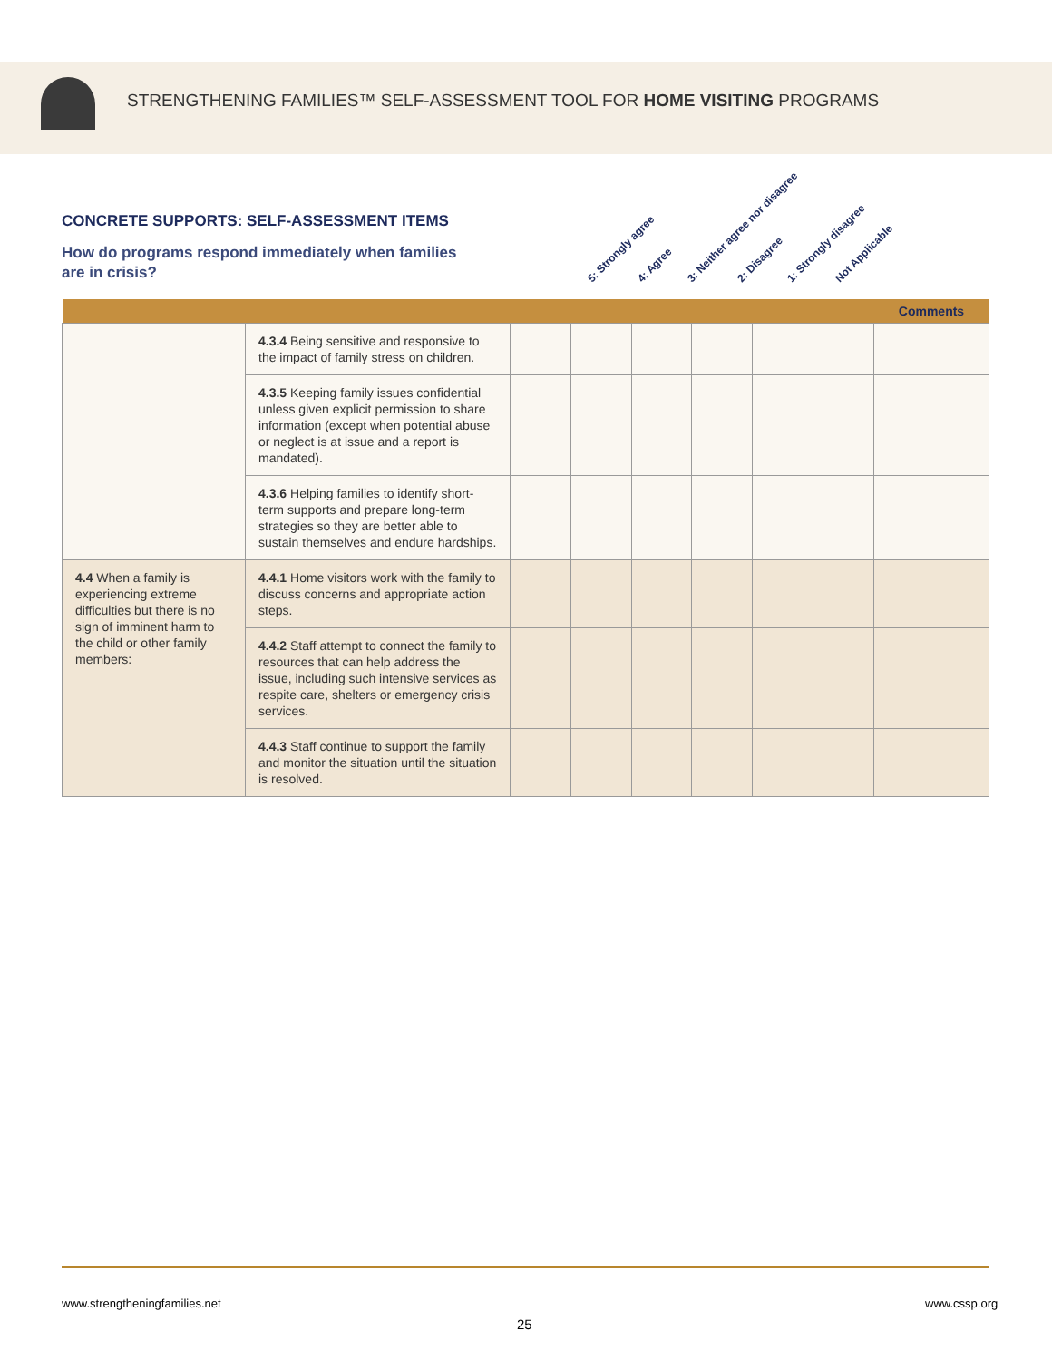STRENGTHENING FAMILIES™ SELF-ASSESSMENT TOOL FOR HOME VISITING PROGRAMS
CONCRETE SUPPORTS: SELF-ASSESSMENT ITEMS
How do programs respond immediately when families are in crisis?
5: Strongly agree 4: Agree 3: Neither agree nor disagree 2: Disagree 1: Strongly disagree Not Applicable
| | | | | | | | | Comments |
| --- | --- | --- | --- | --- | --- | --- | --- | --- |
| | 4.3.4 Being sensitive and responsive to the impact of family stress on children. | | | | | | | |
| | 4.3.5 Keeping family issues confidential unless given explicit permission to share information (except when potential abuse or neglect is at issue and a report is mandated). | | | | | | | |
| | 4.3.6 Helping families to identify short-term supports and prepare long-term strategies so they are better able to sustain themselves and endure hardships. | | | | | | | |
| 4.4 When a family is experiencing extreme difficulties but there is no sign of imminent harm to the child or other family members: | 4.4.1 Home visitors work with the family to discuss concerns and appropriate action steps. | | | | | | | |
| | 4.4.2 Staff attempt to connect the family to resources that can help address the issue, including such intensive services as respite care, shelters or emergency crisis services. | | | | | | | |
| | 4.4.3 Staff continue to support the family and monitor the situation until the situation is resolved. | | | | | | | |
www.strengtheningfamilies.net www.cssp.org
25